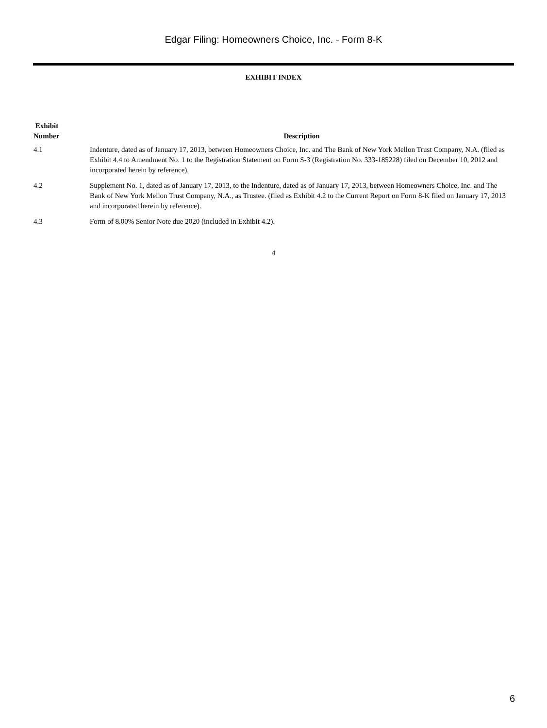Edgar Filing: Homeowners Choice, Inc. - Form 8-K
EXHIBIT INDEX
| Exhibit Number | Description |
| --- | --- |
| 4.1 | Indenture, dated as of January 17, 2013, between Homeowners Choice, Inc. and The Bank of New York Mellon Trust Company, N.A. (filed as Exhibit 4.4 to Amendment No. 1 to the Registration Statement on Form S-3 (Registration No. 333-185228) filed on December 10, 2012 and incorporated herein by reference). |
| 4.2 | Supplement No. 1, dated as of January 17, 2013, to the Indenture, dated as of January 17, 2013, between Homeowners Choice, Inc. and The Bank of New York Mellon Trust Company, N.A., as Trustee. (filed as Exhibit 4.2 to the Current Report on Form 8-K filed on January 17, 2013 and incorporated herein by reference). |
| 4.3 | Form of 8.00% Senior Note due 2020 (included in Exhibit 4.2). |
4
6